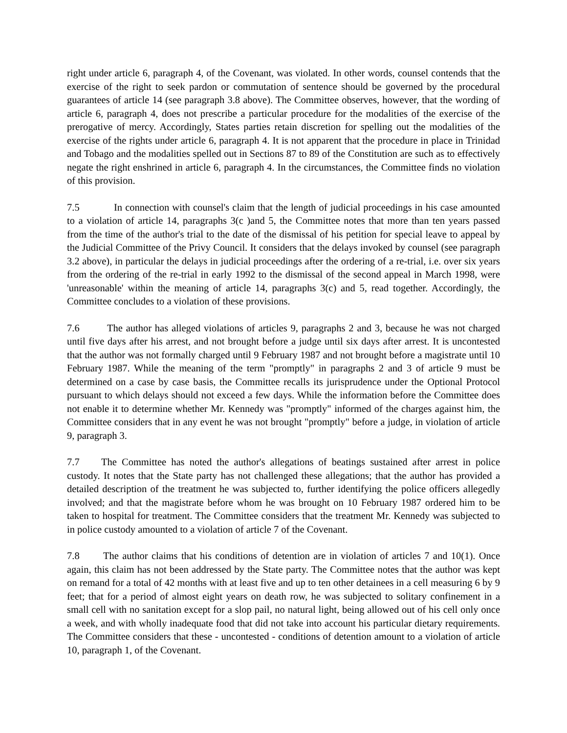right under article 6, paragraph 4, of the Covenant, was violated. In other words, counsel contends that the exercise of the right to seek pardon or commutation of sentence should be governed by the procedural guarantees of article 14 (see paragraph 3.8 above). The Committee observes, however, that the wording of article 6, paragraph 4, does not prescribe a particular procedure for the modalities of the exercise of the prerogative of mercy. Accordingly, States parties retain discretion for spelling out the modalities of the exercise of the rights under article 6, paragraph 4. It is not apparent that the procedure in place in Trinidad and Tobago and the modalities spelled out in Sections 87 to 89 of the Constitution are such as to effectively negate the right enshrined in article 6, paragraph 4. In the circumstances, the Committee finds no violation of this provision.
7.5 In connection with counsel's claim that the length of judicial proceedings in his case amounted to a violation of article 14, paragraphs 3(c )and 5, the Committee notes that more than ten years passed from the time of the author's trial to the date of the dismissal of his petition for special leave to appeal by the Judicial Committee of the Privy Council. It considers that the delays invoked by counsel (see paragraph 3.2 above), in particular the delays in judicial proceedings after the ordering of a re-trial, i.e. over six years from the ordering of the re-trial in early 1992 to the dismissal of the second appeal in March 1998, were 'unreasonable' within the meaning of article 14, paragraphs 3(c) and 5, read together. Accordingly, the Committee concludes to a violation of these provisions.
7.6 The author has alleged violations of articles 9, paragraphs 2 and 3, because he was not charged until five days after his arrest, and not brought before a judge until six days after arrest. It is uncontested that the author was not formally charged until 9 February 1987 and not brought before a magistrate until 10 February 1987. While the meaning of the term "promptly" in paragraphs 2 and 3 of article 9 must be determined on a case by case basis, the Committee recalls its jurisprudence under the Optional Protocol pursuant to which delays should not exceed a few days. While the information before the Committee does not enable it to determine whether Mr. Kennedy was "promptly" informed of the charges against him, the Committee considers that in any event he was not brought "promptly" before a judge, in violation of article 9, paragraph 3.
7.7 The Committee has noted the author's allegations of beatings sustained after arrest in police custody. It notes that the State party has not challenged these allegations; that the author has provided a detailed description of the treatment he was subjected to, further identifying the police officers allegedly involved; and that the magistrate before whom he was brought on 10 February 1987 ordered him to be taken to hospital for treatment. The Committee considers that the treatment Mr. Kennedy was subjected to in police custody amounted to a violation of article 7 of the Covenant.
7.8 The author claims that his conditions of detention are in violation of articles 7 and 10(1). Once again, this claim has not been addressed by the State party. The Committee notes that the author was kept on remand for a total of 42 months with at least five and up to ten other detainees in a cell measuring 6 by 9 feet; that for a period of almost eight years on death row, he was subjected to solitary confinement in a small cell with no sanitation except for a slop pail, no natural light, being allowed out of his cell only once a week, and with wholly inadequate food that did not take into account his particular dietary requirements. The Committee considers that these - uncontested - conditions of detention amount to a violation of article 10, paragraph 1, of the Covenant.